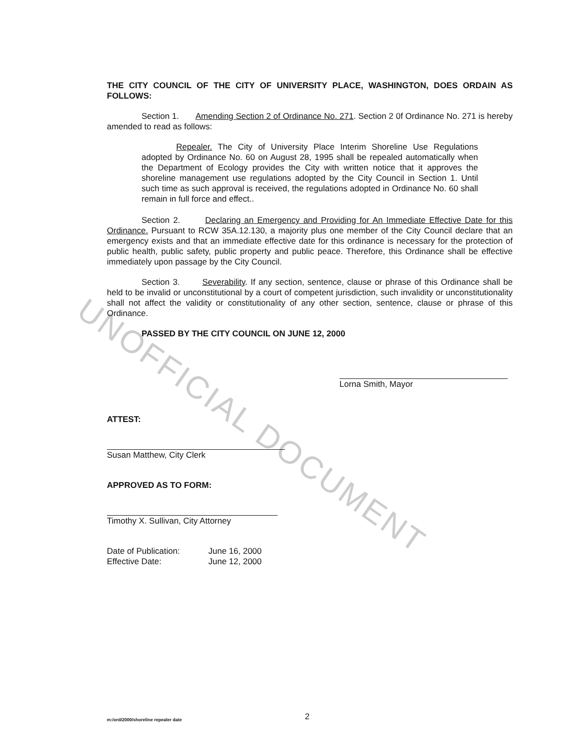UNOFFICIAL DOCUMENT
THE CITY COUNCIL OF THE CITY OF UNIVERSITY PLACE, WASHINGTON, DOES ORDAIN AS FOLLOWS:
Section 1. Amending Section 2 of Ordinance No. 271. Section 2 0f Ordinance No. 271 is hereby amended to read as follows:
Repealer. The City of University Place Interim Shoreline Use Regulations adopted by Ordinance No. 60 on August 28, 1995 shall be repealed automatically when the Department of Ecology provides the City with written notice that it approves the shoreline management use regulations adopted by the City Council in Section 1. Until such time as such approval is received, the regulations adopted in Ordinance No. 60 shall remain in full force and effect..
Section 2. Declaring an Emergency and Providing for An Immediate Effective Date for this Ordinance. Pursuant to RCW 35A.12.130, a majority plus one member of the City Council declare that an emergency exists and that an immediate effective date for this ordinance is necessary for the protection of public health, public safety, public property and public peace. Therefore, this Ordinance shall be effective immediately upon passage by the City Council.
Section 3. Severability. If any section, sentence, clause or phrase of this Ordinance shall be held to be invalid or unconstitutional by a court of competent jurisdiction, such invalidity or unconstitutionality shall not affect the validity or constitutionality of any other section, sentence, clause or phrase of this Ordinance.
PASSED BY THE CITY COUNCIL ON JUNE 12, 2000
Lorna Smith, Mayor
ATTEST:
Susan Matthew, City Clerk
APPROVED AS TO FORM:
Timothy X. Sullivan, City Attorney
Date of Publication:
Effective Date:
June 16, 2000
June 12, 2000
m:/ord/2000/shoreline repealer date 2